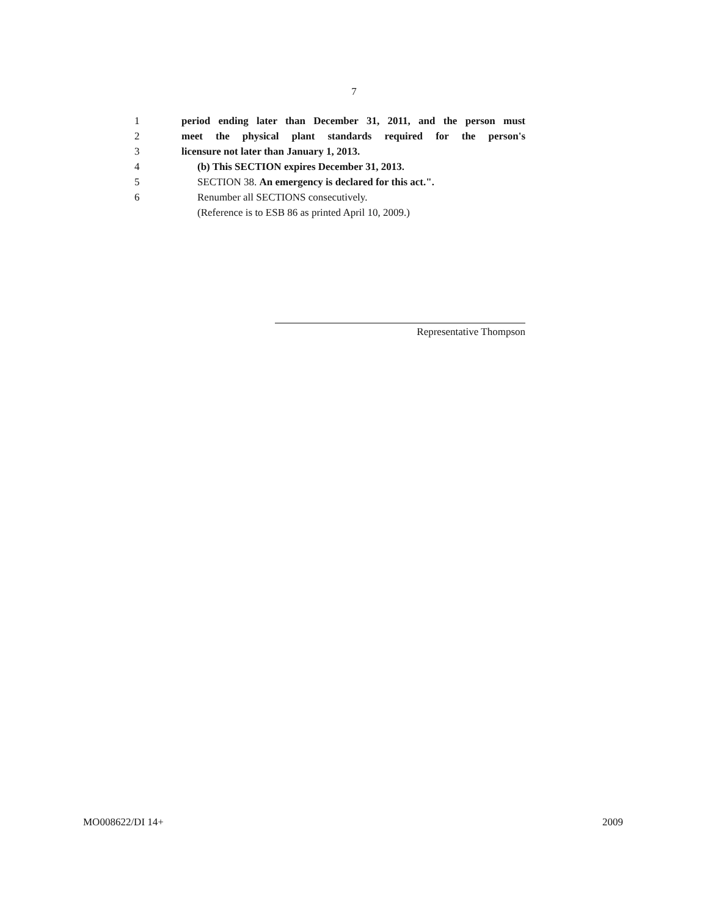7
1 period ending later than December 31, 2011, and the person must
2 meet the physical plant standards required for the person's
3 licensure not later than January 1, 2013.
4 (b) This SECTION expires December 31, 2013.
5 SECTION 38. An emergency is declared for this act.".
6 Renumber all SECTIONS consecutively.
(Reference is to ESB 86 as printed April 10, 2009.)
Representative Thompson
MO008622/DI 14+ 2009